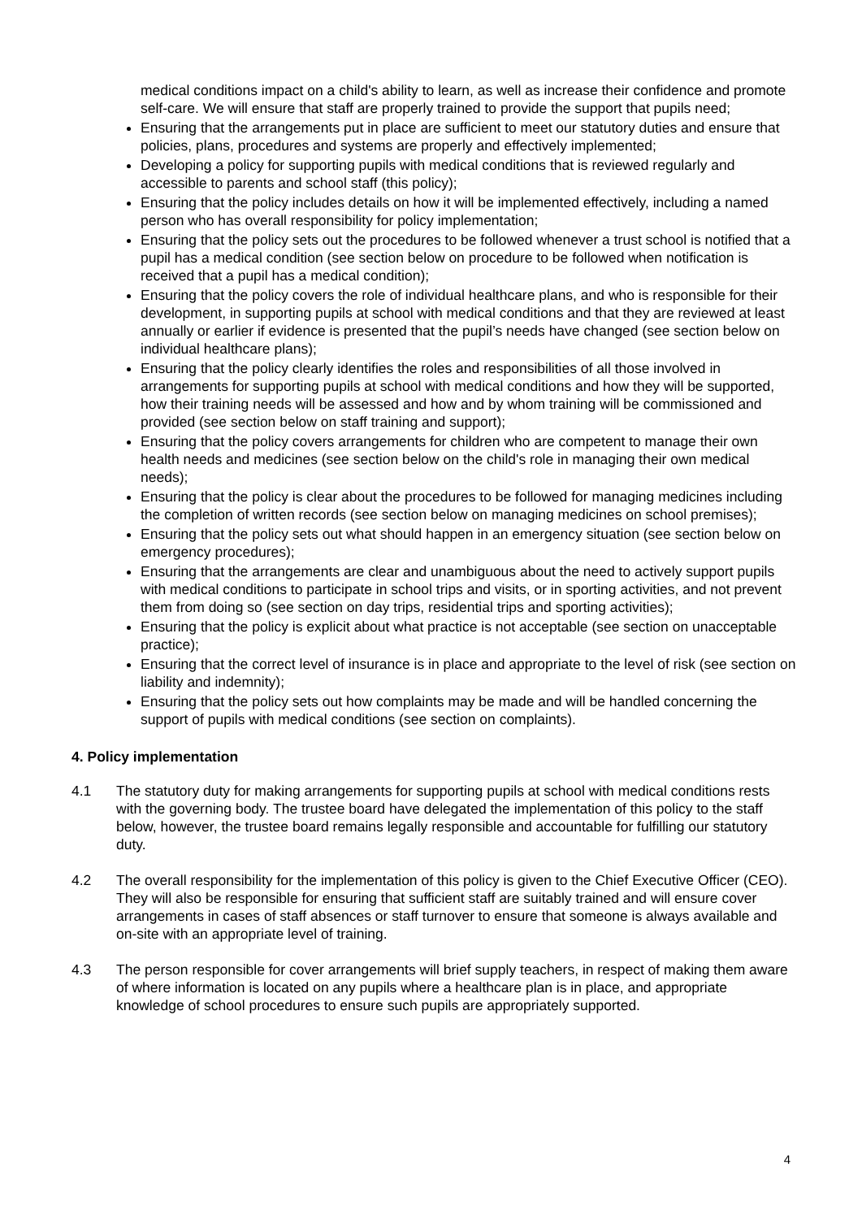medical conditions impact on a child's ability to learn, as well as increase their confidence and promote self-care. We will ensure that staff are properly trained to provide the support that pupils need;
Ensuring that the arrangements put in place are sufficient to meet our statutory duties and ensure that policies, plans, procedures and systems are properly and effectively implemented;
Developing a policy for supporting pupils with medical conditions that is reviewed regularly and accessible to parents and school staff (this policy);
Ensuring that the policy includes details on how it will be implemented effectively, including a named person who has overall responsibility for policy implementation;
Ensuring that the policy sets out the procedures to be followed whenever a trust school is notified that a pupil has a medical condition (see section below on procedure to be followed when notification is received that a pupil has a medical condition);
Ensuring that the policy covers the role of individual healthcare plans, and who is responsible for their development, in supporting pupils at school with medical conditions and that they are reviewed at least annually or earlier if evidence is presented that the pupil’s needs have changed (see section below on individual healthcare plans);
Ensuring that the policy clearly identifies the roles and responsibilities of all those involved in arrangements for supporting pupils at school with medical conditions and how they will be supported, how their training needs will be assessed and how and by whom training will be commissioned and provided (see section below on staff training and support);
Ensuring that the policy covers arrangements for children who are competent to manage their own health needs and medicines (see section below on the child's role in managing their own medical needs);
Ensuring that the policy is clear about the procedures to be followed for managing medicines including the completion of written records (see section below on managing medicines on school premises);
Ensuring that the policy sets out what should happen in an emergency situation (see section below on emergency procedures);
Ensuring that the arrangements are clear and unambiguous about the need to actively support pupils with medical conditions to participate in school trips and visits, or in sporting activities, and not prevent them from doing so (see section on day trips, residential trips and sporting activities);
Ensuring that the policy is explicit about what practice is not acceptable (see section on unacceptable practice);
Ensuring that the correct level of insurance is in place and appropriate to the level of risk (see section on liability and indemnity);
Ensuring that the policy sets out how complaints may be made and will be handled concerning the support of pupils with medical conditions (see section on complaints).
4. Policy implementation
4.1 The statutory duty for making arrangements for supporting pupils at school with medical conditions rests with the governing body. The trustee board have delegated the implementation of this policy to the staff below, however, the trustee board remains legally responsible and accountable for fulfilling our statutory duty.
4.2 The overall responsibility for the implementation of this policy is given to the Chief Executive Officer (CEO). They will also be responsible for ensuring that sufficient staff are suitably trained and will ensure cover arrangements in cases of staff absences or staff turnover to ensure that someone is always available and on-site with an appropriate level of training.
4.3 The person responsible for cover arrangements will brief supply teachers, in respect of making them aware of where information is located on any pupils where a healthcare plan is in place, and appropriate knowledge of school procedures to ensure such pupils are appropriately supported.
4